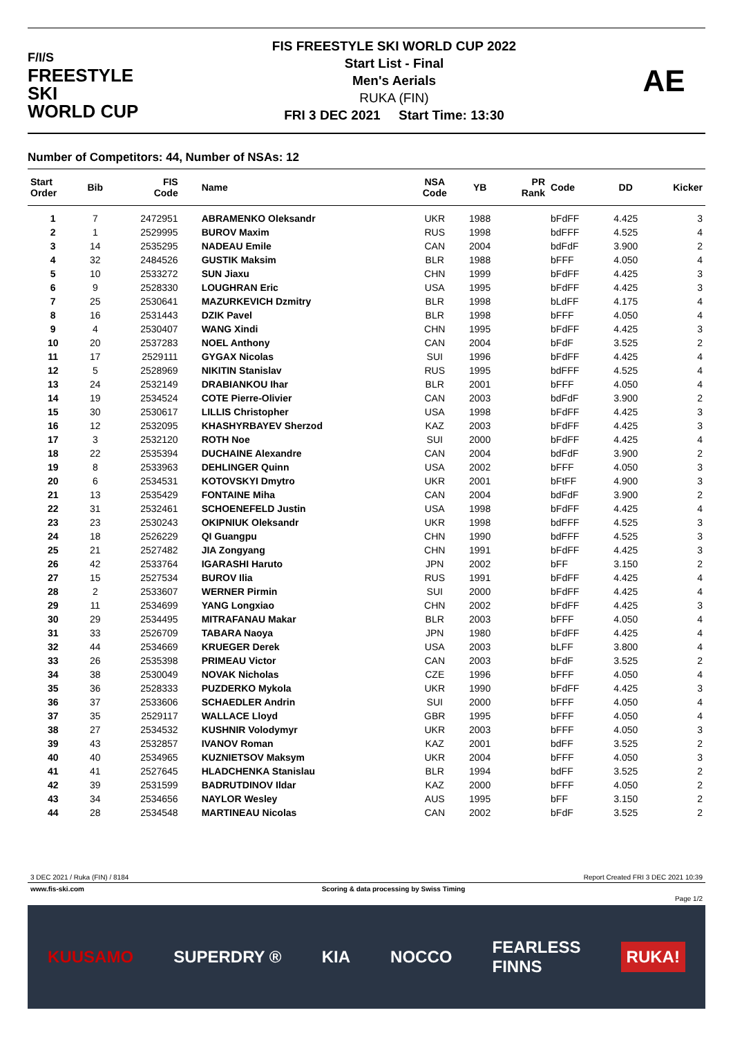F/I/S
FREESTYLE SKI
WORLD CUP
FIS FREESTYLE SKI WORLD CUP 2022
Start List - Final
Men's Aerials
RUKA (FIN)
FRI 3 DEC 2021 Start Time: 13:30
AE
Number of Competitors: 44, Number of NSAs: 12
| Start Order | Bib | FIS Code | Name | NSA Code | YB | PR Rank | Code | DD | Kicker |
| --- | --- | --- | --- | --- | --- | --- | --- | --- | --- |
| 1 | 7 | 2472951 | ABRAMENKO Oleksandr | UKR | 1988 | | bFdFF | 4.425 | 3 |
| 2 | 1 | 2529995 | BUROV Maxim | RUS | 1998 | | bdFFF | 4.525 | 4 |
| 3 | 14 | 2535295 | NADEAU Emile | CAN | 2004 | | bdFdF | 3.900 | 2 |
| 4 | 32 | 2484526 | GUSTIK Maksim | BLR | 1988 | | bFFF | 4.050 | 4 |
| 5 | 10 | 2533272 | SUN Jiaxu | CHN | 1999 | | bFdFF | 4.425 | 3 |
| 6 | 9 | 2528330 | LOUGHRAN Eric | USA | 1995 | | bFdFF | 4.425 | 3 |
| 7 | 25 | 2530641 | MAZURKEVICH Dzmitry | BLR | 1998 | | bLdFF | 4.175 | 4 |
| 8 | 16 | 2531443 | DZIK Pavel | BLR | 1998 | | bFFF | 4.050 | 4 |
| 9 | 4 | 2530407 | WANG Xindi | CHN | 1995 | | bFdFF | 4.425 | 3 |
| 10 | 20 | 2537283 | NOEL Anthony | CAN | 2004 | | bFdF | 3.525 | 2 |
| 11 | 17 | 2529111 | GYGAX Nicolas | SUI | 1996 | | bFdFF | 4.425 | 4 |
| 12 | 5 | 2528969 | NIKITIN Stanislav | RUS | 1995 | | bdFFF | 4.525 | 4 |
| 13 | 24 | 2532149 | DRABIANKOU Ihar | BLR | 2001 | | bFFF | 4.050 | 4 |
| 14 | 19 | 2534524 | COTE Pierre-Olivier | CAN | 2003 | | bdFdF | 3.900 | 2 |
| 15 | 30 | 2530617 | LILLIS Christopher | USA | 1998 | | bFdFF | 4.425 | 3 |
| 16 | 12 | 2532095 | KHASHYRBAYEV Sherzod | KAZ | 2003 | | bFdFF | 4.425 | 3 |
| 17 | 3 | 2532120 | ROTH Noe | SUI | 2000 | | bFdFF | 4.425 | 4 |
| 18 | 22 | 2535394 | DUCHAINE Alexandre | CAN | 2004 | | bdFdF | 3.900 | 2 |
| 19 | 8 | 2533963 | DEHLINGER Quinn | USA | 2002 | | bFFF | 4.050 | 3 |
| 20 | 6 | 2534531 | KOTOVSKYI Dmytro | UKR | 2001 | | bFtFF | 4.900 | 3 |
| 21 | 13 | 2535429 | FONTAINE Miha | CAN | 2004 | | bdFdF | 3.900 | 2 |
| 22 | 31 | 2532461 | SCHOENEFELD Justin | USA | 1998 | | bFdFF | 4.425 | 4 |
| 23 | 23 | 2530243 | OKIPNIUK Oleksandr | UKR | 1998 | | bdFFF | 4.525 | 3 |
| 24 | 18 | 2526229 | QI Guangpu | CHN | 1990 | | bdFFF | 4.525 | 3 |
| 25 | 21 | 2527482 | JIA Zongyang | CHN | 1991 | | bFdFF | 4.425 | 3 |
| 26 | 42 | 2533764 | IGARASHI Haruto | JPN | 2002 | | bFF | 3.150 | 2 |
| 27 | 15 | 2527534 | BUROV Ilia | RUS | 1991 | | bFdFF | 4.425 | 4 |
| 28 | 2 | 2533607 | WERNER Pirmin | SUI | 2000 | | bFdFF | 4.425 | 4 |
| 29 | 11 | 2534699 | YANG Longxiao | CHN | 2002 | | bFdFF | 4.425 | 3 |
| 30 | 29 | 2534495 | MITRAFANAU Makar | BLR | 2003 | | bFFF | 4.050 | 4 |
| 31 | 33 | 2526709 | TABARA Naoya | JPN | 1980 | | bFdFF | 4.425 | 4 |
| 32 | 44 | 2534669 | KRUEGER Derek | USA | 2003 | | bLFF | 3.800 | 4 |
| 33 | 26 | 2535398 | PRIMEAU Victor | CAN | 2003 | | bFdF | 3.525 | 2 |
| 34 | 38 | 2530049 | NOVAK Nicholas | CZE | 1996 | | bFFF | 4.050 | 4 |
| 35 | 36 | 2528333 | PUZDERKO Mykola | UKR | 1990 | | bFdFF | 4.425 | 3 |
| 36 | 37 | 2533606 | SCHAEDLER Andrin | SUI | 2000 | | bFFF | 4.050 | 4 |
| 37 | 35 | 2529117 | WALLACE Lloyd | GBR | 1995 | | bFFF | 4.050 | 4 |
| 38 | 27 | 2534532 | KUSHNIR Volodymyr | UKR | 2003 | | bFFF | 4.050 | 3 |
| 39 | 43 | 2532857 | IVANOV Roman | KAZ | 2001 | | bdFF | 3.525 | 2 |
| 40 | 40 | 2534965 | KUZNIETSOV Maksym | UKR | 2004 | | bFFF | 4.050 | 3 |
| 41 | 41 | 2527645 | HLADCHENKA Stanislau | BLR | 1994 | | bdFF | 3.525 | 2 |
| 42 | 39 | 2531599 | BADRUTDINOV Ildar | KAZ | 2000 | | bFFF | 4.050 | 2 |
| 43 | 34 | 2534656 | NAYLOR Wesley | AUS | 1995 | | bFF | 3.150 | 2 |
| 44 | 28 | 2534548 | MARTINEAU Nicolas | CAN | 2002 | | bFdF | 3.525 | 2 |
3 DEC 2021 / Ruka (FIN) / 8184 Report Created FRI 3 DEC 2021 10:39
www.fis-ski.com Scoring & data processing by Swiss Timing
Page 1/2
KUUSAMO SUPERDRY ® KIA NOCCO FEARLESS
FINNS RUKA!